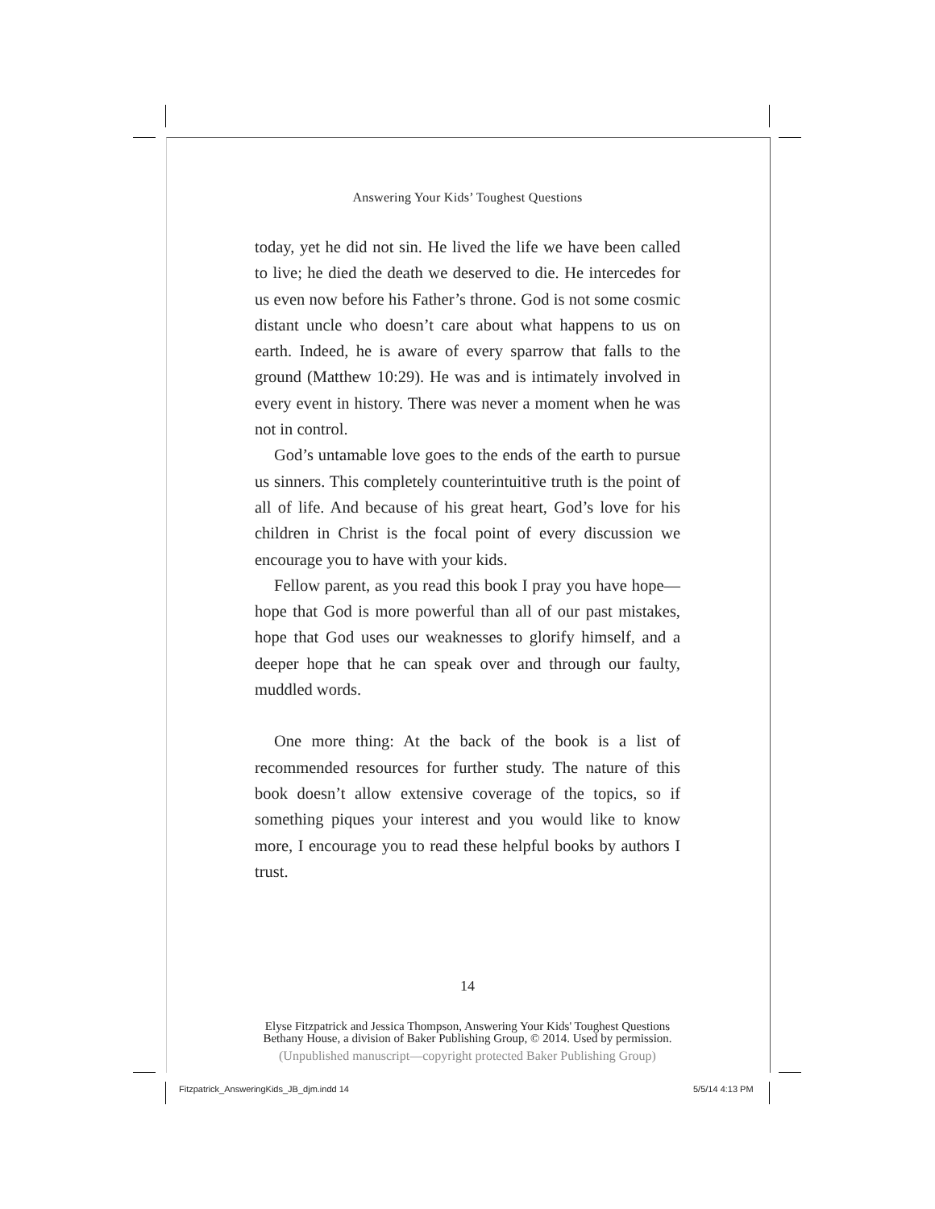Answering Your Kids’ Toughest Questions
today, yet he did not sin. He lived the life we have been called to live; he died the death we deserved to die. He intercedes for us even now before his Father’s throne. God is not some cosmic distant uncle who doesn’t care about what happens to us on earth. Indeed, he is aware of every sparrow that falls to the ground (Matthew 10:29). He was and is intimately involved in every event in history. There was never a moment when he was not in control.
God’s untamable love goes to the ends of the earth to pursue us sinners. This completely counterintuitive truth is the point of all of life. And because of his great heart, God’s love for his children in Christ is the focal point of every discussion we encourage you to have with your kids.
Fellow parent, as you read this book I pray you have hope—hope that God is more powerful than all of our past mistakes, hope that God uses our weaknesses to glorify himself, and a deeper hope that he can speak over and through our faulty, muddled words.
One more thing: At the back of the book is a list of recommended resources for further study. The nature of this book doesn’t allow extensive coverage of the topics, so if something piques your interest and you would like to know more, I encourage you to read these helpful books by authors I trust.
14
Elyse Fitzpatrick and Jessica Thompson, Answering Your Kids' Toughest Questions
Bethany House, a division of Baker Publishing Group, © 2014. Used by permission.
(Unpublished manuscript—copyright protected Baker Publishing Group)
Fitzpatrick_AnsweringKids_JB_djm.indd 14
5/5/14 4:13 PM